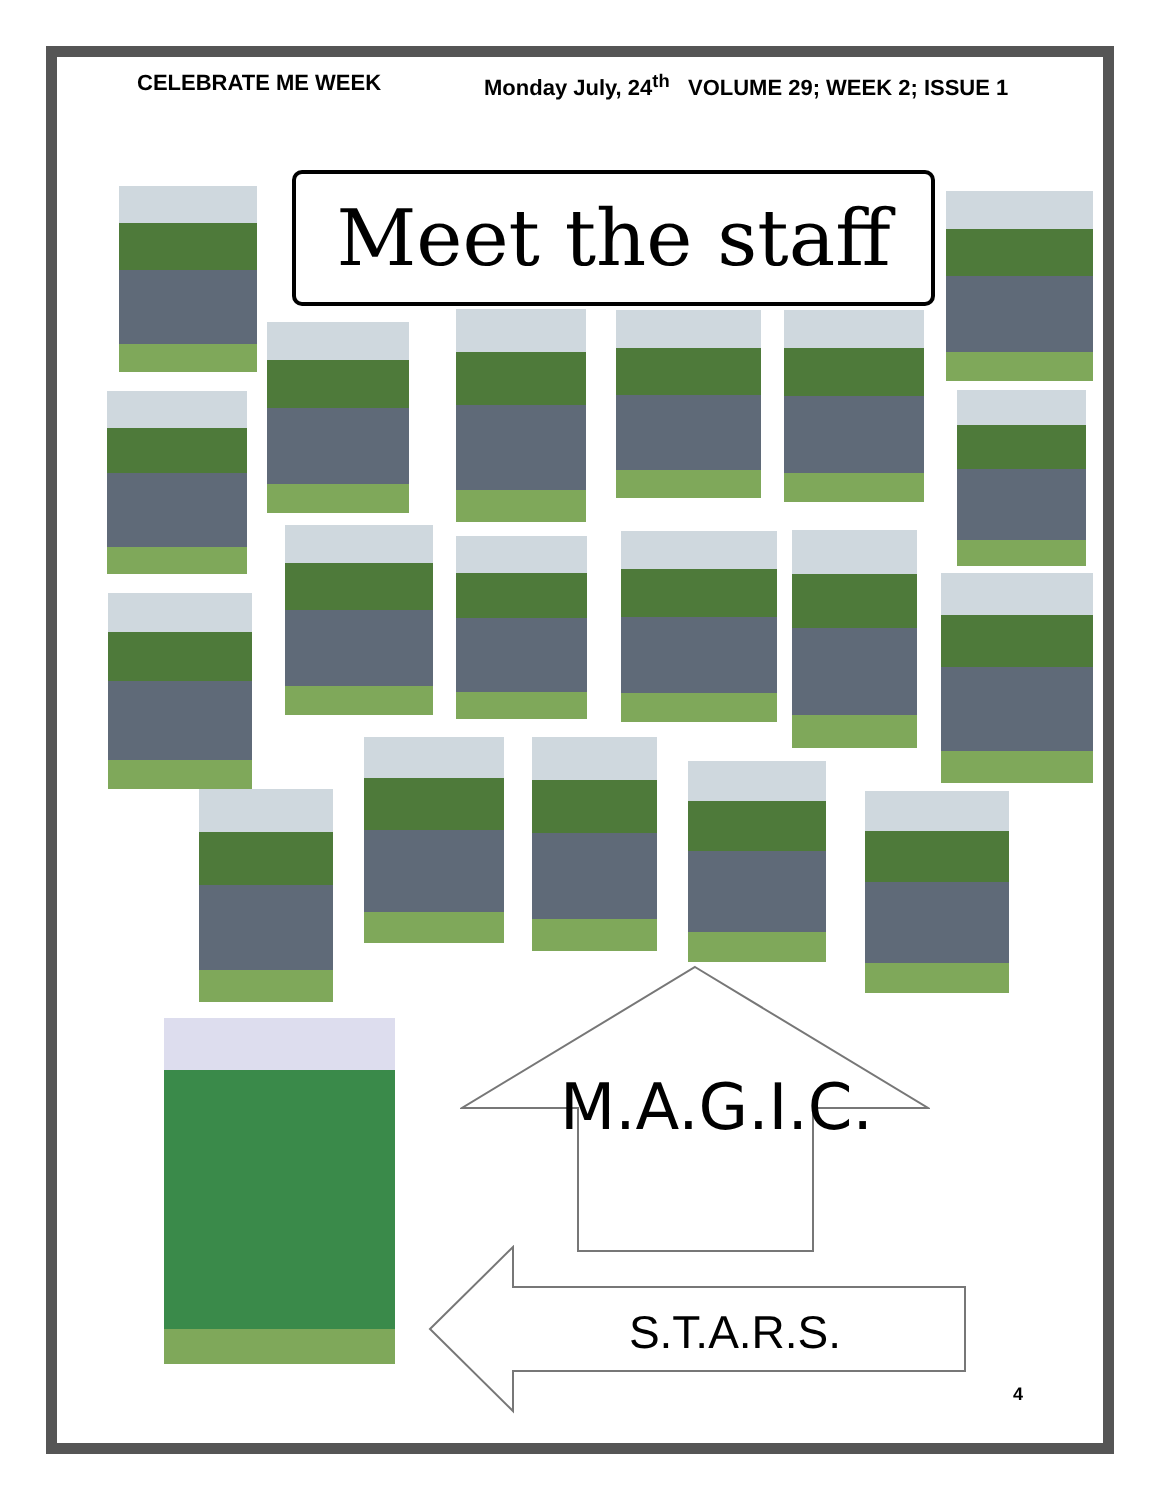CELEBRATE ME WEEK Monday July, 24<sup>th</sup> VOLUME 29; WEEK 2; ISSUE 1
Meet the staff
M.A.G.I.C.
S.T.A.R.S.
4